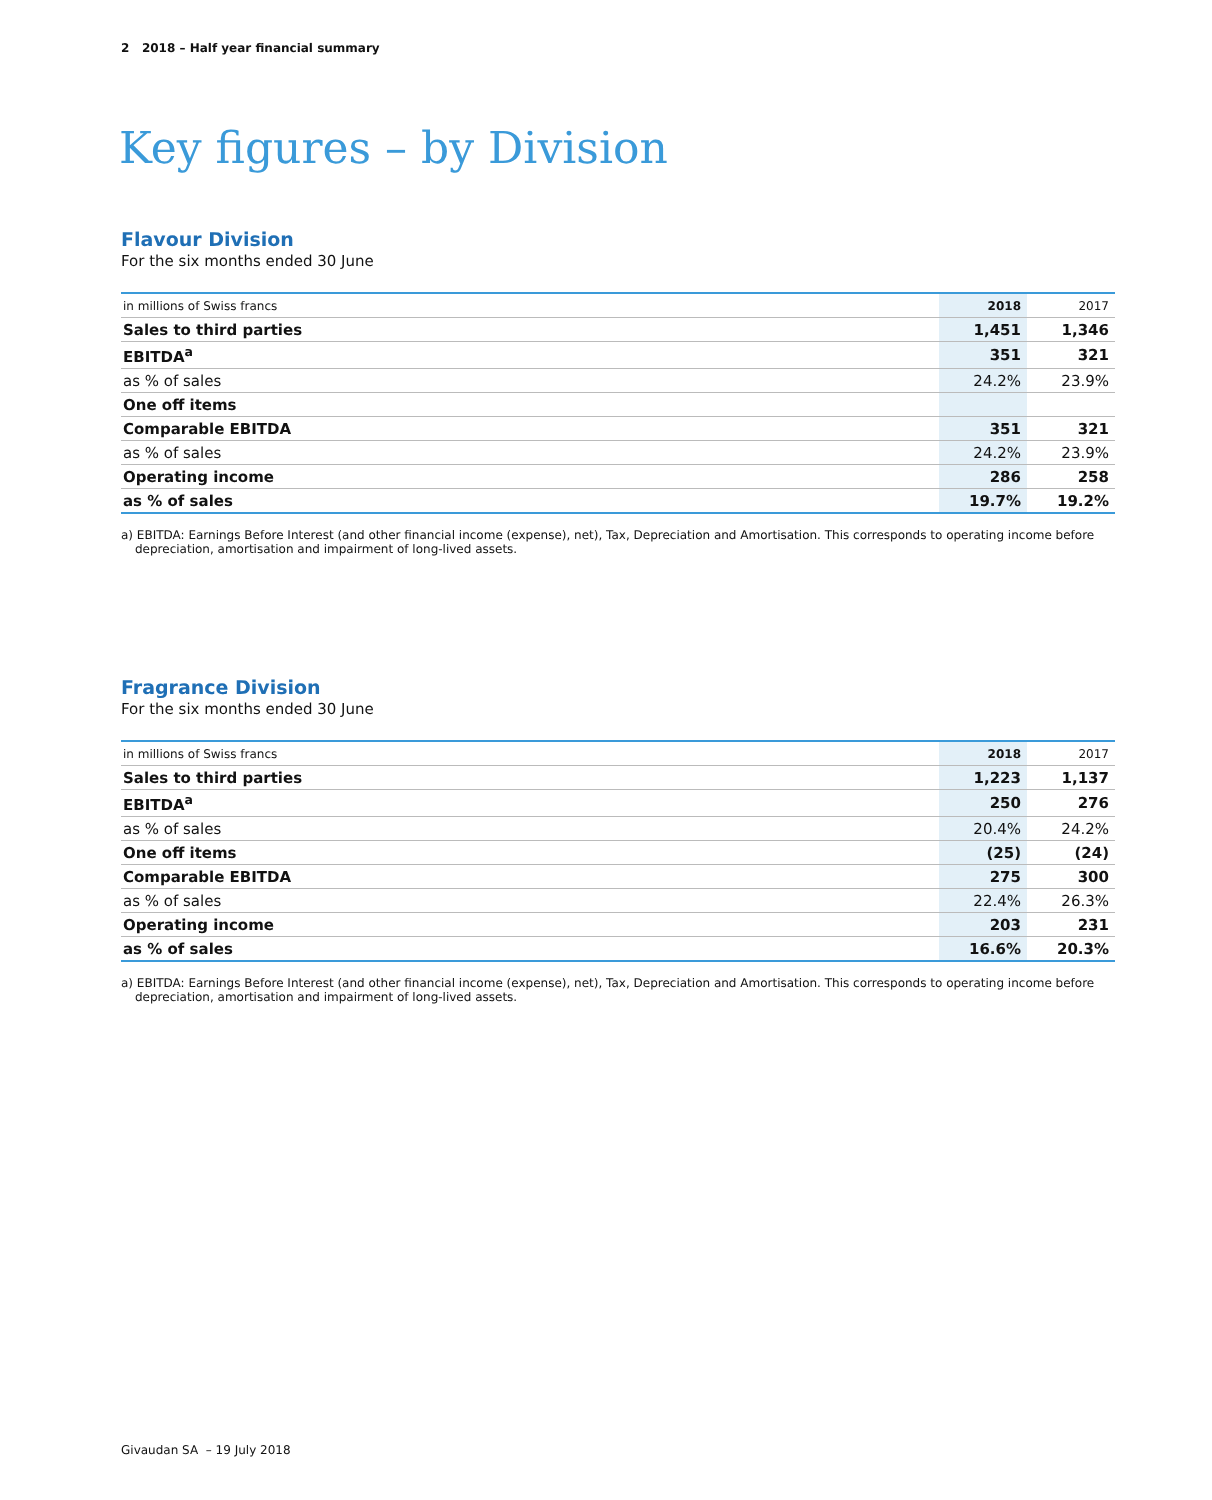2 2018 – Half year financial summary
Key figures – by Division
Flavour Division
For the six months ended 30 June
| in millions of Swiss francs | 2018 | 2017 |
| Sales to third parties | 1,451 | 1,346 |
| EBITDA<sup>a</sup> | 351 | 321 |
| as % of sales | 24.2% | 23.9% |
| One off items | | |
| Comparable EBITDA | 351 | 321 |
| as % of sales | 24.2% | 23.9% |
| Operating income | 286 | 258 |
| as % of sales | 19.7% | 19.2% |
a) EBITDA: Earnings Before Interest (and other financial income (expense), net), Tax, Depreciation and Amortisation. This corresponds to operating income before depreciation, amortisation and impairment of long-lived assets.
Fragrance Division
For the six months ended 30 June
| in millions of Swiss francs | 2018 | 2017 |
| Sales to third parties | 1,223 | 1,137 |
| EBITDA<sup>a</sup> | 250 | 276 |
| as % of sales | 20.4% | 24.2% |
| One off items | (25) | (24) |
| Comparable EBITDA | 275 | 300 |
| as % of sales | 22.4% | 26.3% |
| Operating income | 203 | 231 |
| as % of sales | 16.6% | 20.3% |
a) EBITDA: Earnings Before Interest (and other financial income (expense), net), Tax, Depreciation and Amortisation. This corresponds to operating income before depreciation, amortisation and impairment of long-lived assets.
Givaudan SA – 19 July 2018